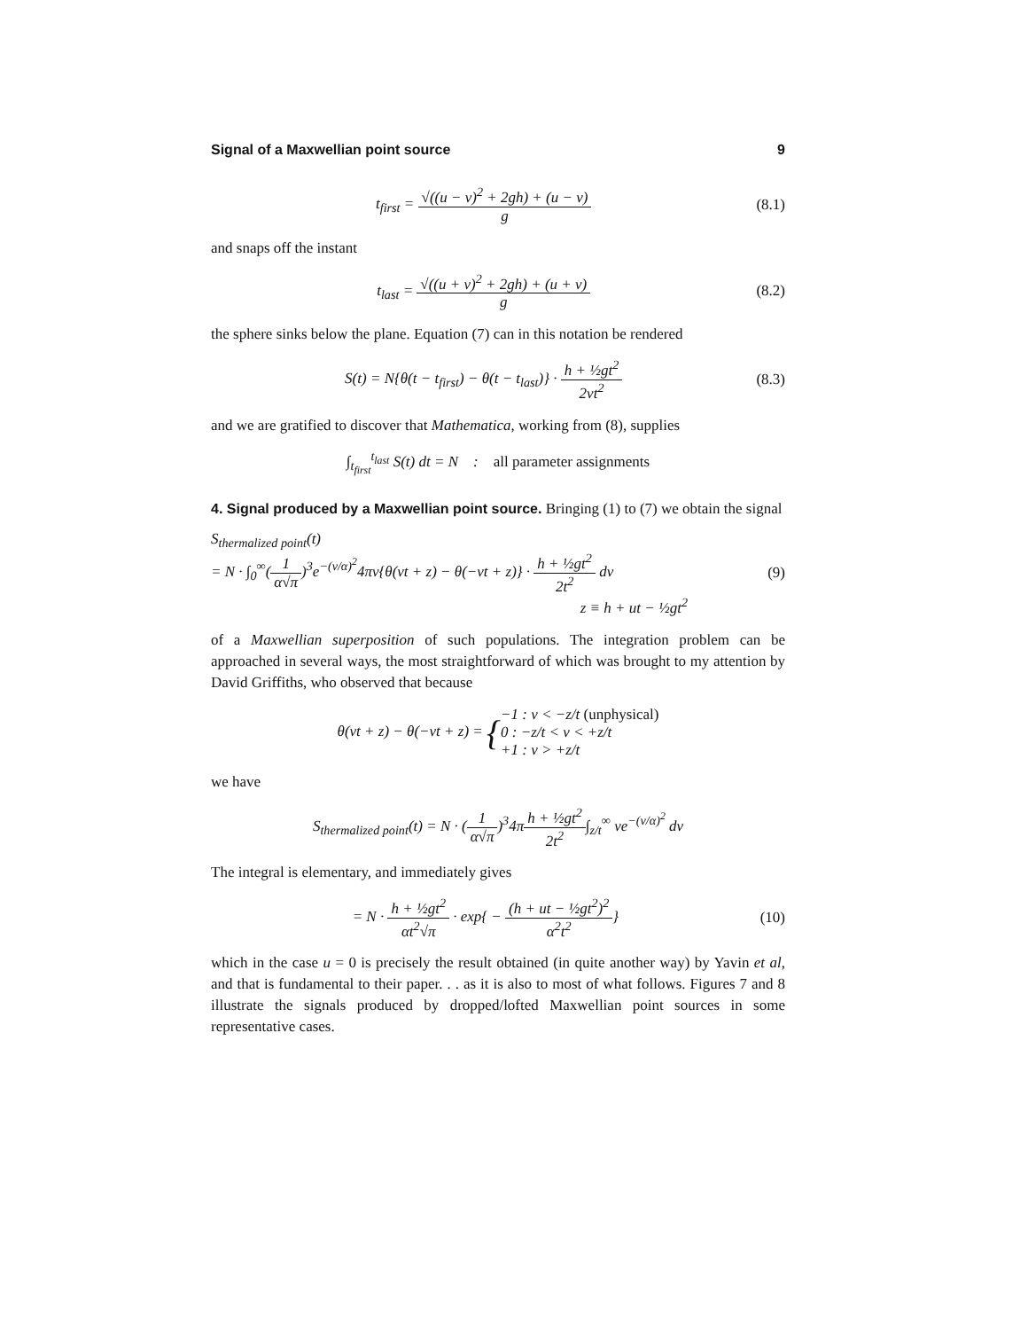Signal of a Maxwellian point source 9
t<sub>first</sub> = √((u − v)<sup>2</sup> + 2gh) + (u − v) g
(8.1)
and snaps off the instant
t<sub>last</sub> = √((u + v)<sup>2</sup> + 2gh) + (u + v) g
(8.2)
the sphere sinks below the plane. Equation (7) can in this notation be rendered
S(t) = N{θ(t − t<sub>first</sub>) − θ(t − t<sub>last</sub>)} · h + ½gt<sup>2</sup> 2vt<sup>2</sup>
(8.3)
and we are gratified to discover that Mathematica, working from (8), supplies
∫<sub>t<sub>first</sub></sub><sup>t<sub>last</sub></sup> S(t) dt = N : all parameter assignments
4. Signal produced by a Maxwellian point source.
Bringing (1) to (7) we obtain the signal
S<sub>thermalized point</sub>(t)
= N · ∫<sub>0</sub><sup>∞</sup>(1 α√π)<sup>3</sup>e<sup>−(v/α)<sup>2</sup></sup>4πv{θ(vt + z) − θ(−vt + z)} · h + ½gt<sup>2</sup> 2t<sup>2</sup> dv
(9)
z ≡ h + ut − ½gt<sup>2</sup>
of a Maxwellian superposition of such populations. The integration problem can be approached in several ways, the most straightforward of which was brought to my attention by David Griffiths, who observed that because
θ(vt + z) − θ(−vt + z) = {−1 : v < −z/t (unphysical)
0 : −z/t < v < +z/t
+1 : v > +z/t
we have
S<sub>thermalized point</sub>(t) = N · (1 α√π)<sup>3</sup>4πh + ½gt<sup>2</sup> 2t<sup>2</sup>∫<sub>z/t</sub><sup>∞</sup> ve<sup>−(v/α)<sup>2</sup></sup> dv
The integral is elementary, and immediately gives
= N · h + ½gt<sup>2</sup> αt<sup>2</sup>√π · exp{ − (h + ut − ½gt<sup>2</sup>)<sup>2</sup> α<sup>2</sup>t<sup>2</sup>}
(10)
which in the case u = 0 is precisely the result obtained (in quite another way) by Yavin et al, and that is fundamental to their paper. . . as it is also to most of what follows. Figures 7 and 8 illustrate the signals produced by dropped/lofted Maxwellian point sources in some representative cases.